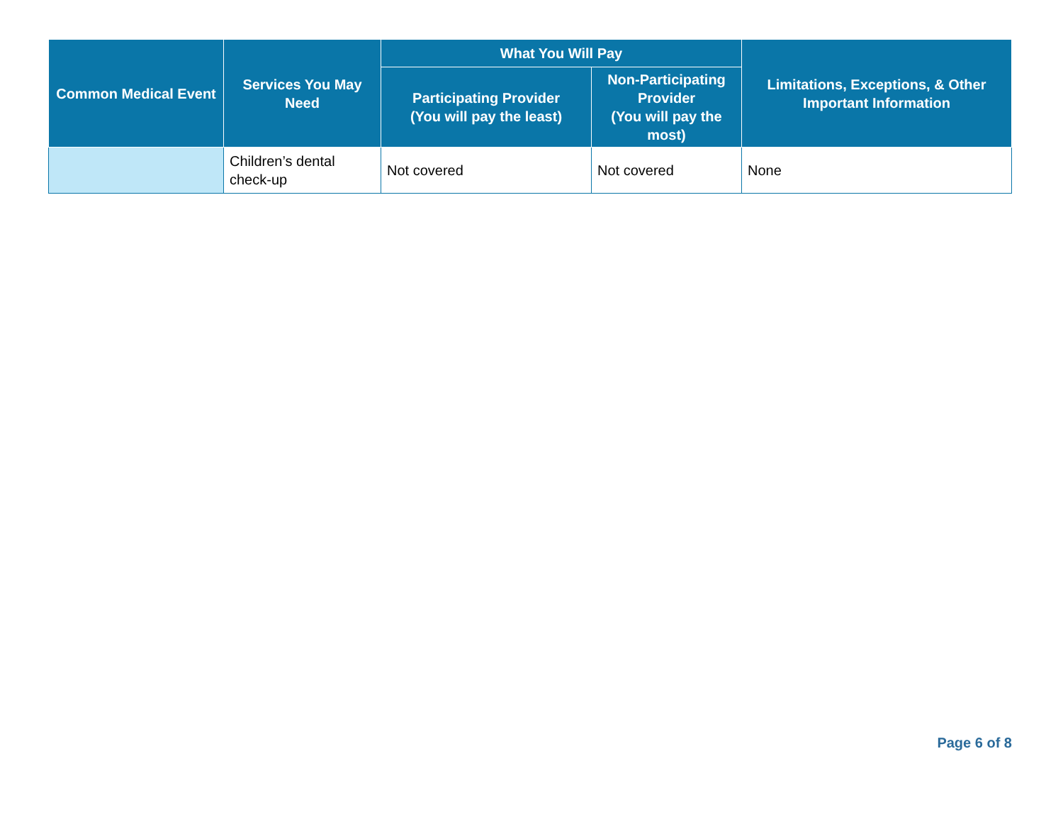| Common Medical Event | Services You May Need | What You Will Pay | | Limitations, Exceptions, & Other Important Information |
| --- | --- | --- | --- | --- |
| | | Participating Provider (You will pay the least) | Non-Participating Provider (You will pay the most) | |
| | Children’s dental check-up | Not covered | Not covered | None |
Page 6 of 8